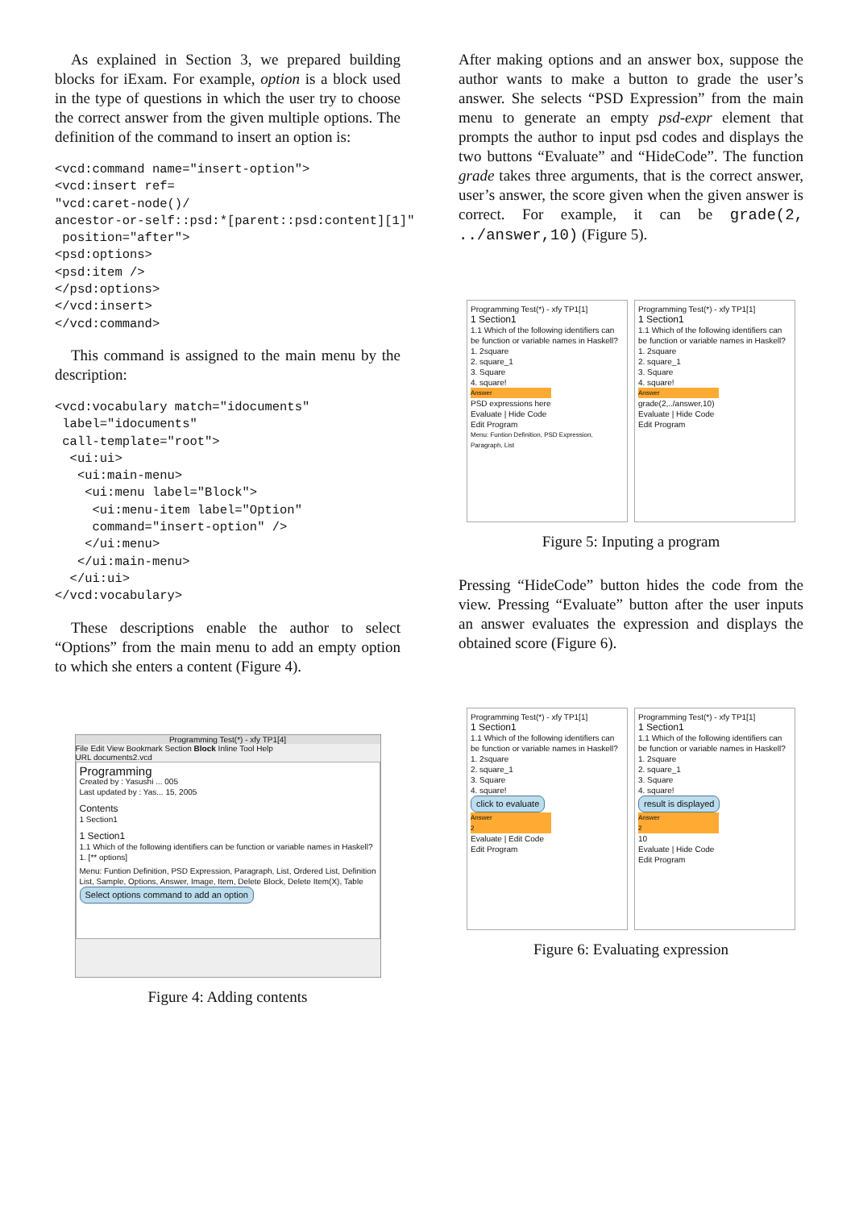As explained in Section 3, we prepared building blocks for iExam. For example, option is a block used in the type of questions in which the user try to choose the correct answer from the given multiple options. The definition of the command to insert an option is:
<vcd:command name="insert-option">
<vcd:insert ref=
"vcd:caret-node()/
ancestor-or-self::psd:*[parent::psd:content][1]"
 position="after">
<psd:options>
<psd:item />
</psd:options>
</vcd:insert>
</vcd:command>
This command is assigned to the main menu by the description:
<vcd:vocabulary match="idocuments"
 label="idocuments"
 call-template="root">
  <ui:ui>
   <ui:main-menu>
    <ui:menu label="Block">
     <ui:menu-item label="Option"
     command="insert-option" />
    </ui:menu>
   </ui:main-menu>
  </ui:ui>
</vcd:vocabulary>
These descriptions enable the author to select “Options” from the main menu to add an empty option to which she enters a content (Figure 4).
Programming Test(*) - xfy TP1[4]
File Edit View Bookmark Section Block Inline Tool Help
URL documents2.vcd
Programming
Created by : Yasushi ... 005
Last updated by : Yas... 15, 2005
Contents
1 Section1
1 Section1
1.1 Which of the following identifiers can be function or variable names in Haskell?
1. [** options]
Menu: Funtion Definition, PSD Expression, Paragraph, List, Ordered List, Definition List, Sample, Options, Answer, Image, Item, Delete Block, Delete Item(X), Table
Select options command to add an option
Figure 4: Adding contents
After making options and an answer box, suppose the author wants to make a button to grade the user’s answer. She selects “PSD Expression” from the main menu to generate an empty psd-expr element that prompts the author to input psd codes and displays the two buttons “Evaluate” and “HideCode”. The function grade takes three arguments, that is the correct answer, user’s answer, the score given when the given answer is correct. For example, it can be grade(2, ../answer,10) (Figure 5).
Programming Test(*) - xfy TP1[1]
1 Section1
1.1 Which of the following identifiers can be function or variable names in Haskell?
1. 2square
2. square_1
3. Square
4. square!
Answer
PSD expressions here
Evaluate | Hide Code
Edit Program
Menu: Funtion Definition, PSD Expression, Paragraph, List
Programming Test(*) - xfy TP1[1]
1 Section1
1.1 Which of the following identifiers can be function or variable names in Haskell?
1. 2square
2. square_1
3. Square
4. square!
Answer
grade(2,../answer,10)
Evaluate | Hide Code
Edit Program
Figure 5: Inputing a program
Pressing “HideCode” button hides the code from the view. Pressing “Evaluate” button after the user inputs an answer evaluates the expression and displays the obtained score (Figure 6).
Programming Test(*) - xfy TP1[1]
1 Section1
1.1 Which of the following identifiers can be function or variable names in Haskell?
1. 2square
2. square_1
3. Square
4. square!
click to evaluate
Answer
2
Evaluate | Edit Code
Edit Program
Programming Test(*) - xfy TP1[1]
1 Section1
1.1 Which of the following identifiers can be function or variable names in Haskell?
1. 2square
2. square_1
3. Square
4. square!
result is displayed
Answer
2
10
Evaluate | Hide Code
Edit Program
Figure 6: Evaluating expression